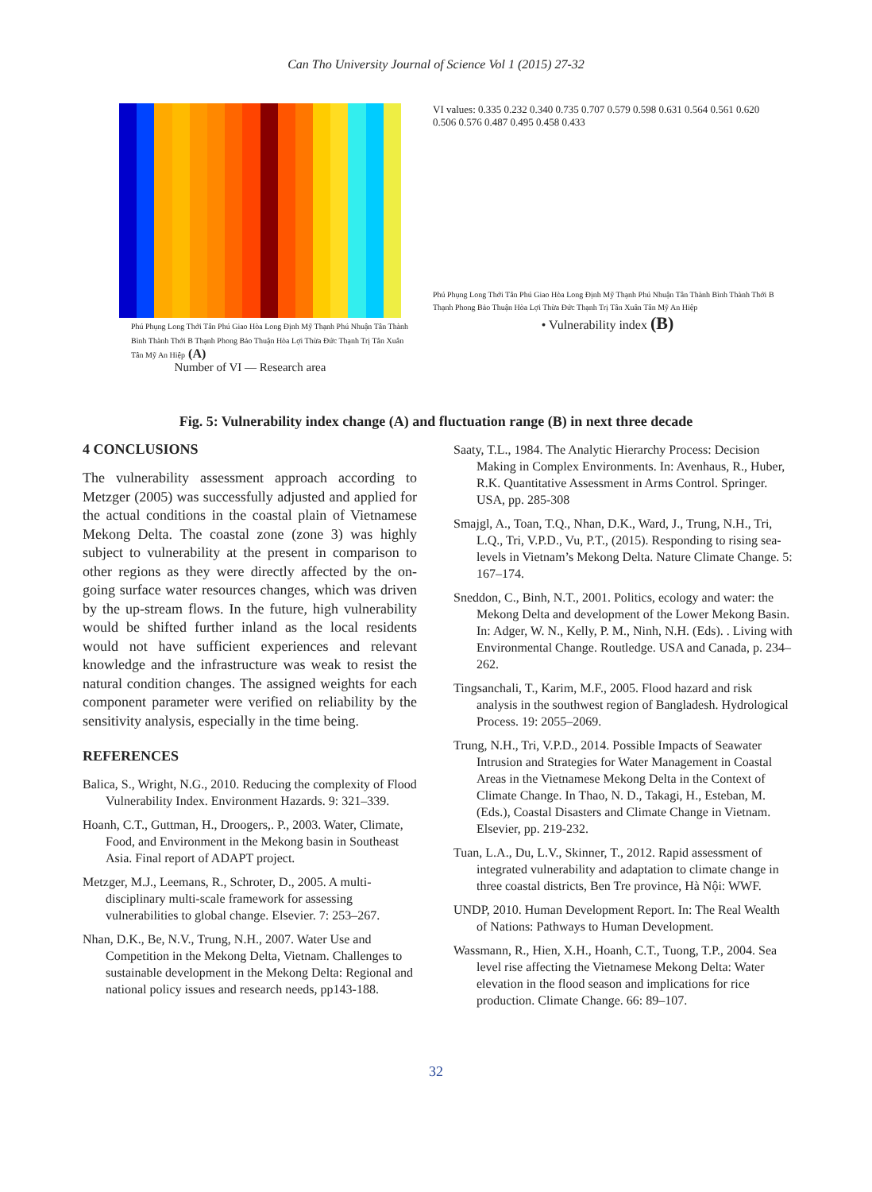Can Tho University Journal of Science Vol 1 (2015) 27-32
Phú Phụng Long Thới Tân Phú Giao Hòa Long Định Mỹ Thạnh Phú Nhuận Tân Thành Bình Thành Thới B Thạnh Phong Bảo Thuận Hòa Lợi Thừa Đức Thạnh Trị Tân Xuân Tân Mỹ An Hiệp (A)
Number of VI — Research area
VI values: 0.335 0.232 0.340 0.735 0.707 0.579 0.598 0.631 0.564 0.561 0.620 0.506 0.576 0.487 0.495 0.458 0.433
Phú Phụng Long Thới Tân Phú Giao Hòa Long Định Mỹ Thạnh Phú Nhuận Tân Thành Bình Thành Thới B Thạnh Phong Bảo Thuận Hòa Lợi Thừa Đức Thạnh Trị Tân Xuân Tân Mỹ An Hiệp
• Vulnerability index (B)
Fig. 5: Vulnerability index change (A) and fluctuation range (B) in next three decade
4 CONCLUSIONS
The vulnerability assessment approach according to Metzger (2005) was successfully adjusted and applied for the actual conditions in the coastal plain of Vietnamese Mekong Delta. The coastal zone (zone 3) was highly subject to vulnerability at the present in comparison to other regions as they were directly affected by the on-going surface water resources changes, which was driven by the up-stream flows. In the future, high vulnerability would be shifted further inland as the local residents would not have sufficient experiences and relevant knowledge and the infrastructure was weak to resist the natural condition changes. The assigned weights for each component parameter were verified on reliability by the sensitivity analysis, especially in the time being.
REFERENCES
Balica, S., Wright, N.G., 2010. Reducing the complexity of Flood Vulnerability Index. Environment Hazards. 9: 321–339.
Hoanh, C.T., Guttman, H., Droogers,. P., 2003. Water, Climate, Food, and Environment in the Mekong basin in Southeast Asia. Final report of ADAPT project.
Metzger, M.J., Leemans, R., Schroter, D., 2005. A multi-disciplinary multi-scale framework for assessing vulnerabilities to global change. Elsevier. 7: 253–267.
Nhan, D.K., Be, N.V., Trung, N.H., 2007. Water Use and Competition in the Mekong Delta, Vietnam. Challenges to sustainable development in the Mekong Delta: Regional and national policy issues and research needs, pp143-188.
Saaty, T.L., 1984. The Analytic Hierarchy Process: Decision Making in Complex Environments. In: Avenhaus, R., Huber, R.K. Quantitative Assessment in Arms Control. Springer. USA, pp. 285-308
Smajgl, A., Toan, T.Q., Nhan, D.K., Ward, J., Trung, N.H., Tri, L.Q., Tri, V.P.D., Vu, P.T., (2015). Responding to rising sea-levels in Vietnam’s Mekong Delta. Nature Climate Change. 5: 167–174.
Sneddon, C., Binh, N.T., 2001. Politics, ecology and water: the Mekong Delta and development of the Lower Mekong Basin. In: Adger, W. N., Kelly, P. M., Ninh, N.H. (Eds). . Living with Environmental Change. Routledge. USA and Canada, p. 234–262.
Tingsanchali, T., Karim, M.F., 2005. Flood hazard and risk analysis in the southwest region of Bangladesh. Hydrological Process. 19: 2055–2069.
Trung, N.H., Tri, V.P.D., 2014. Possible Impacts of Seawater Intrusion and Strategies for Water Management in Coastal Areas in the Vietnamese Mekong Delta in the Context of Climate Change. In Thao, N. D., Takagi, H., Esteban, M. (Eds.), Coastal Disasters and Climate Change in Vietnam. Elsevier, pp. 219-232.
Tuan, L.A., Du, L.V., Skinner, T., 2012. Rapid assessment of integrated vulnerability and adaptation to climate change in three coastal districts, Ben Tre province, Hà Nội: WWF.
UNDP, 2010. Human Development Report. In: The Real Wealth of Nations: Pathways to Human Development.
Wassmann, R., Hien, X.H., Hoanh, C.T., Tuong, T.P., 2004. Sea level rise affecting the Vietnamese Mekong Delta: Water elevation in the flood season and implications for rice production. Climate Change. 66: 89–107.
32